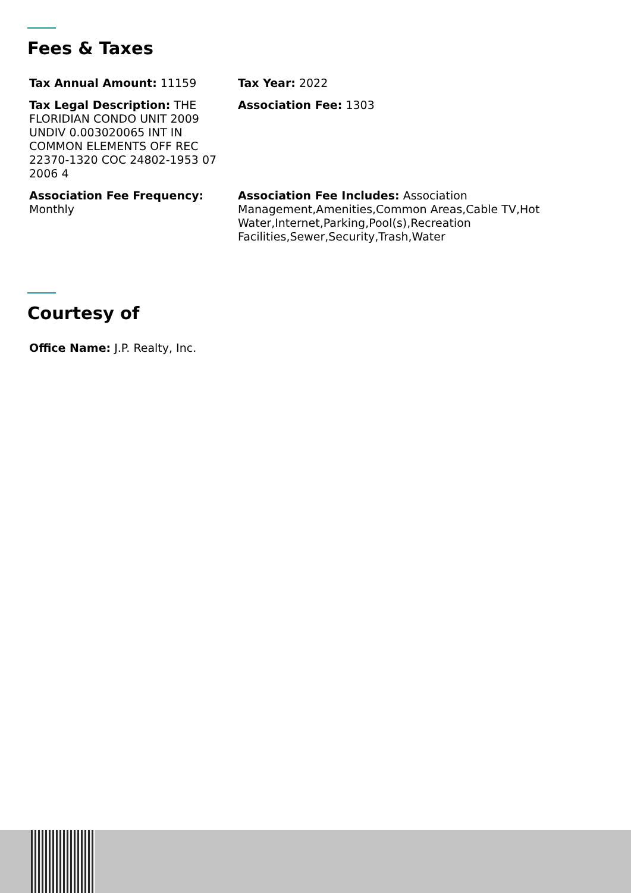Fees & Taxes
Tax Annual Amount: 11159
Tax Year: 2022
Tax Legal Description: THE FLORIDIAN CONDO UNIT 2009 UNDIV 0.003020065 INT IN COMMON ELEMENTS OFF REC 22370-1320 COC 24802-1953 07 2006 4
Association Fee: 1303
Association Fee Frequency: Monthly
Association Fee Includes: Association Management,Amenities,Common Areas,Cable TV,Hot Water,Internet,Parking,Pool(s),Recreation Facilities,Sewer,Security,Trash,Water
Courtesy of
Office Name: J.P. Realty, Inc.